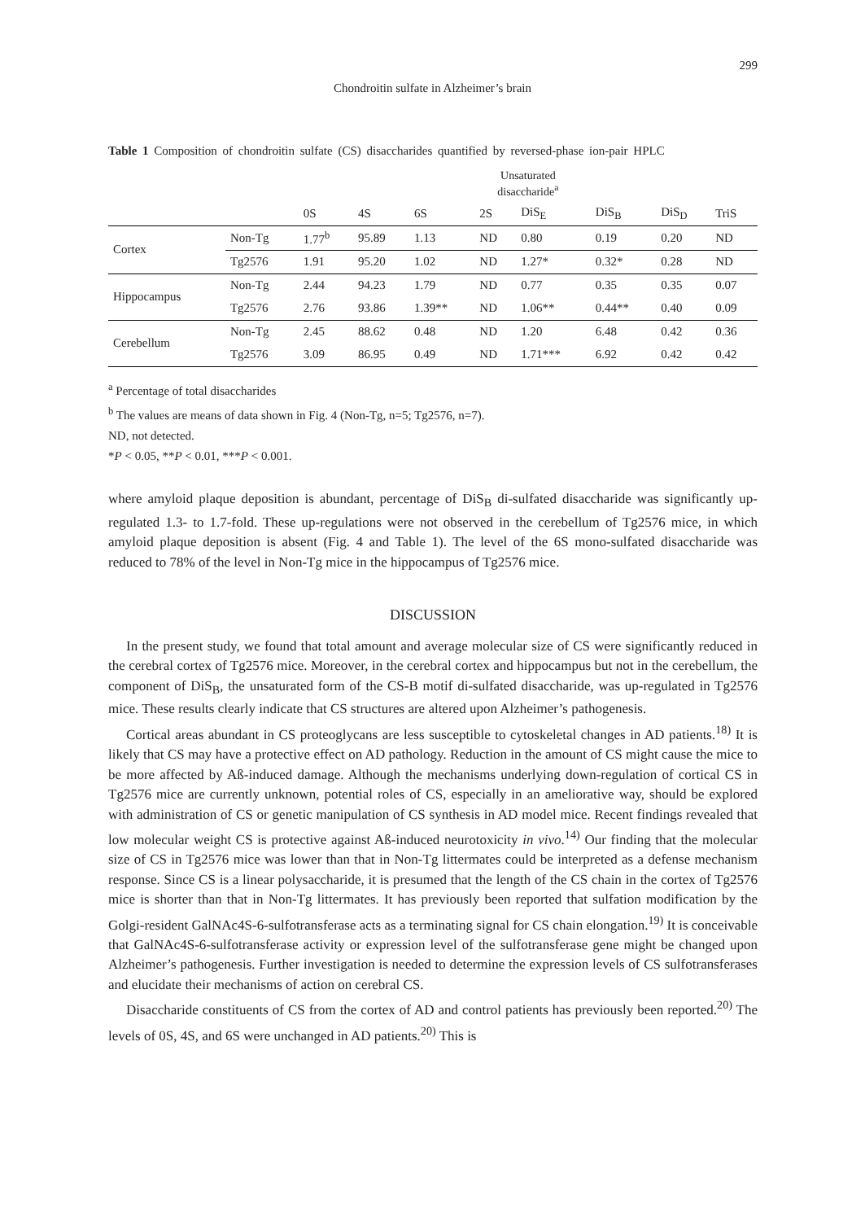299
Chondroitin sulfate in Alzheimer’s brain
Table 1 Composition of chondroitin sulfate (CS) disaccharides quantified by reversed-phase ion-pair HPLC
| | | Unsaturated disaccharide<sup>a</sup> | | | | | | | |
| --- | --- | --- | --- | --- | --- | --- | --- | --- | --- |
| | | 0S | 4S | 6S | 2S | DiS<sub>E</sub> | DiS<sub>B</sub> | DiS<sub>D</sub> | TriS |
| Cortex | Non-Tg | 1.77<sup>b</sup> | 95.89 | 1.13 | ND | 0.80 | 0.19 | 0.20 | ND |
| | Tg2576 | 1.91 | 95.20 | 1.02 | ND | 1.27* | 0.32* | 0.28 | ND |
| Hippocampus | Non-Tg | 2.44 | 94.23 | 1.79 | ND | 0.77 | 0.35 | 0.35 | 0.07 |
| | Tg2576 | 2.76 | 93.86 | 1.39** | ND | 1.06** | 0.44** | 0.40 | 0.09 |
| Cerebellum | Non-Tg | 2.45 | 88.62 | 0.48 | ND | 1.20 | 6.48 | 0.42 | 0.36 |
| | Tg2576 | 3.09 | 86.95 | 0.49 | ND | 1.71*** | 6.92 | 0.42 | 0.42 |
<sup>a</sup> Percentage of total disaccharides
<sup>b</sup> The values are means of data shown in Fig. 4 (Non-Tg, n=5; Tg2576, n=7).
ND, not detected.
*P < 0.05, **P < 0.01, ***P < 0.001.
where amyloid plaque deposition is abundant, percentage of DiS<sub>B</sub> di-sulfated disaccharide was significantly up-regulated 1.3- to 1.7-fold. These up-regulations were not observed in the cerebellum of Tg2576 mice, in which amyloid plaque deposition is absent (Fig. 4 and Table 1). The level of the 6S mono-sulfated disaccharide was reduced to 78% of the level in Non-Tg mice in the hippocampus of Tg2576 mice.
DISCUSSION
In the present study, we found that total amount and average molecular size of CS were significantly reduced in the cerebral cortex of Tg2576 mice. Moreover, in the cerebral cortex and hippocampus but not in the cerebellum, the component of DiS<sub>B</sub>, the unsaturated form of the CS-B motif di-sulfated disaccharide, was up-regulated in Tg2576 mice. These results clearly indicate that CS structures are altered upon Alzheimer’s pathogenesis.
Cortical areas abundant in CS proteoglycans are less susceptible to cytoskeletal changes in AD patients.<sup>18)</sup> It is likely that CS may have a protective effect on AD pathology. Reduction in the amount of CS might cause the mice to be more affected by Aß-induced damage. Although the mechanisms underlying down-regulation of cortical CS in Tg2576 mice are currently unknown, potential roles of CS, especially in an ameliorative way, should be explored with administration of CS or genetic manipulation of CS synthesis in AD model mice. Recent findings revealed that low molecular weight CS is protective against Aß-induced neurotoxicity in vivo.<sup>14)</sup> Our finding that the molecular size of CS in Tg2576 mice was lower than that in Non-Tg littermates could be interpreted as a defense mechanism response. Since CS is a linear polysaccharide, it is presumed that the length of the CS chain in the cortex of Tg2576 mice is shorter than that in Non-Tg littermates. It has previously been reported that sulfation modification by the Golgi-resident GalNAc4S-6-sulfotransferase acts as a terminating signal for CS chain elongation.<sup>19)</sup> It is conceivable that GalNAc4S-6-sulfotransferase activity or expression level of the sulfotransferase gene might be changed upon Alzheimer’s pathogenesis. Further investigation is needed to determine the expression levels of CS sulfotransferases and elucidate their mechanisms of action on cerebral CS.
Disaccharide constituents of CS from the cortex of AD and control patients has previously been reported.<sup>20)</sup> The levels of 0S, 4S, and 6S were unchanged in AD patients.<sup>20)</sup> This is